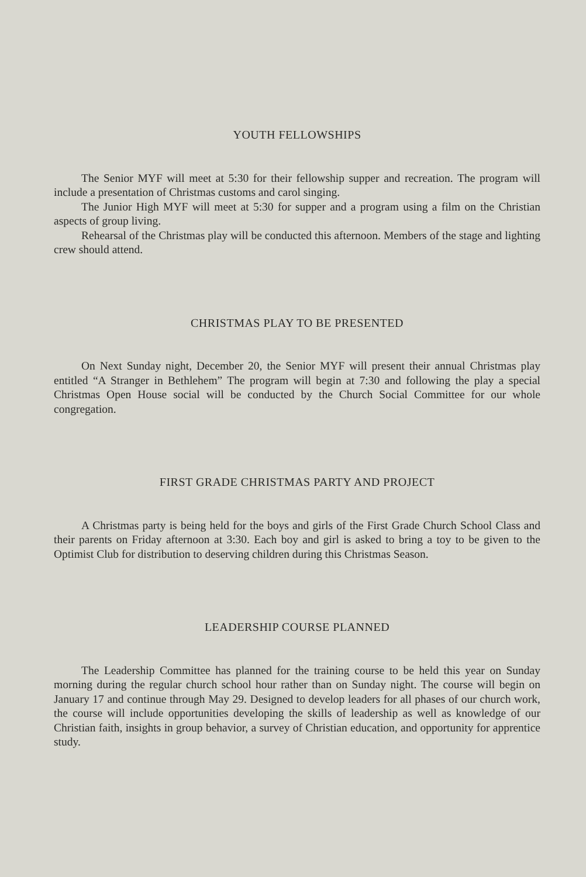YOUTH FELLOWSHIPS
The Senior MYF will meet at 5:30 for their fellowship supper and recreation. The program will include a presentation of Christmas customs and carol singing.
The Junior High MYF will meet at 5:30 for supper and a program using a film on the Christian aspects of group living.
Rehearsal of the Christmas play will be conducted this afternoon. Members of the stage and lighting crew should attend.
CHRISTMAS PLAY TO BE PRESENTED
On Next Sunday night, December 20, the Senior MYF will present their annual Christmas play entitled “A Stranger in Bethlehem” The program will begin at 7:30 and following the play a special Christmas Open House social will be conducted by the Church Social Committee for our whole congregation.
FIRST GRADE CHRISTMAS PARTY AND PROJECT
A Christmas party is being held for the boys and girls of the First Grade Church School Class and their parents on Friday afternoon at 3:30. Each boy and girl is asked to bring a toy to be given to the Optimist Club for distribution to deserving children during this Christmas Season.
LEADERSHIP COURSE PLANNED
The Leadership Committee has planned for the training course to be held this year on Sunday morning during the regular church school hour rather than on Sunday night. The course will begin on January 17 and continue through May 29. Designed to develop leaders for all phases of our church work, the course will include opportunities developing the skills of leadership as well as knowledge of our Christian faith, insights in group behavior, a survey of Christian education, and opportunity for apprentice study.